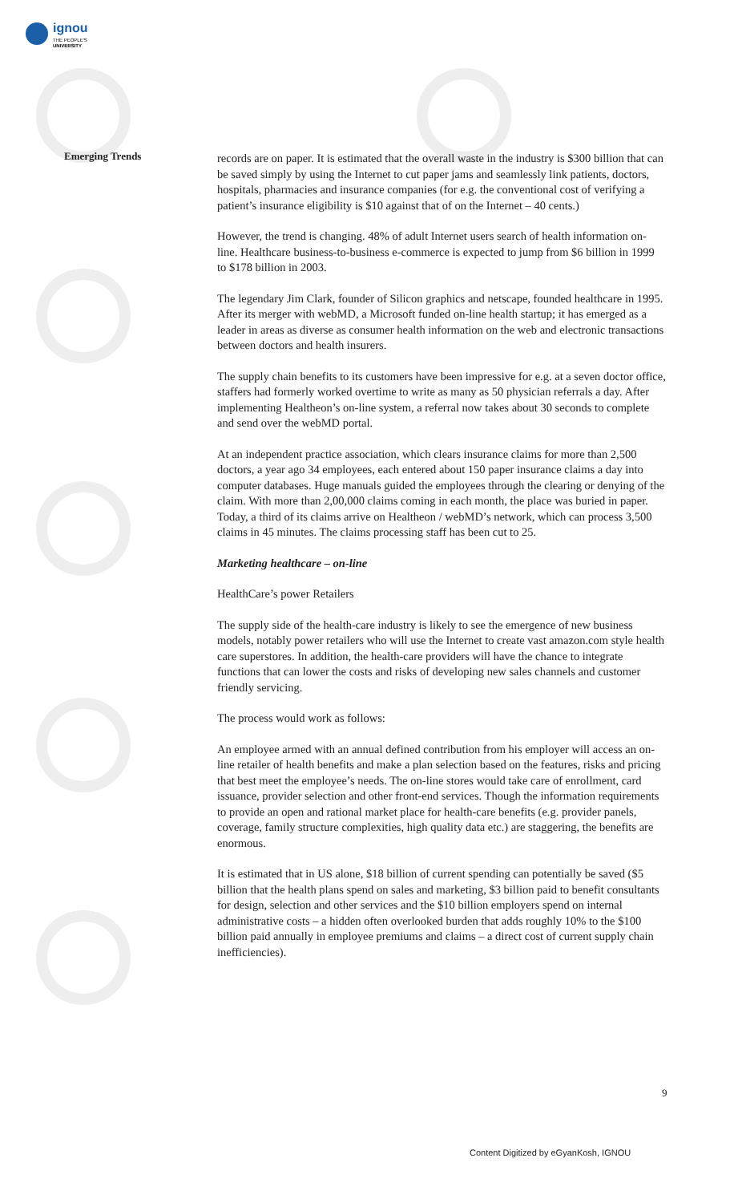ignou
THE PEOPLE'S
UNIVERSITY
Emerging Trends
records are on paper. It is estimated that the overall waste in the industry is $300 billion that can be saved simply by using the Internet to cut paper jams and seamlessly link patients, doctors, hospitals, pharmacies and insurance companies (for e.g. the conventional cost of verifying a patient’s insurance eligibility is $10 against that of on the Internet – 40 cents.)
However, the trend is changing. 48% of adult Internet users search of health information on-line. Healthcare business-to-business e-commerce is expected to jump from $6 billion in 1999 to $178 billion in 2003.
The legendary Jim Clark, founder of Silicon graphics and netscape, founded healthcare in 1995. After its merger with webMD, a Microsoft funded on-line health startup; it has emerged as a leader in areas as diverse as consumer health information on the web and electronic transactions between doctors and health insurers.
The supply chain benefits to its customers have been impressive for e.g. at a seven doctor office, staffers had formerly worked overtime to write as many as 50 physician referrals a day. After implementing Healtheon’s on-line system, a referral now takes about 30 seconds to complete and send over the webMD portal.
At an independent practice association, which clears insurance claims for more than 2,500 doctors, a year ago 34 employees, each entered about 150 paper insurance claims a day into computer databases. Huge manuals guided the employees through the clearing or denying of the claim. With more than 2,00,000 claims coming in each month, the place was buried in paper. Today, a third of its claims arrive on Healtheon / webMD’s network, which can process 3,500 claims in 45 minutes. The claims processing staff has been cut to 25.
Marketing healthcare – on-line
HealthCare’s power Retailers
The supply side of the health-care industry is likely to see the emergence of new business models, notably power retailers who will use the Internet to create vast amazon.com style health care superstores. In addition, the health-care providers will have the chance to integrate functions that can lower the costs and risks of developing new sales channels and customer friendly servicing.
The process would work as follows:
An employee armed with an annual defined contribution from his employer will access an on-line retailer of health benefits and make a plan selection based on the features, risks and pricing that best meet the employee’s needs. The on-line stores would take care of enrollment, card issuance, provider selection and other front-end services. Though the information requirements to provide an open and rational market place for health-care benefits (e.g. provider panels, coverage, family structure complexities, high quality data etc.) are staggering, the benefits are enormous.
It is estimated that in US alone, $18 billion of current spending can potentially be saved ($5 billion that the health plans spend on sales and marketing, $3 billion paid to benefit consultants for design, selection and other services and the $10 billion employers spend on internal administrative costs – a hidden often overlooked burden that adds roughly 10% to the $100 billion paid annually in employee premiums and claims – a direct cost of current supply chain inefficiencies).
9
Content Digitized by eGyanKosh, IGNOU